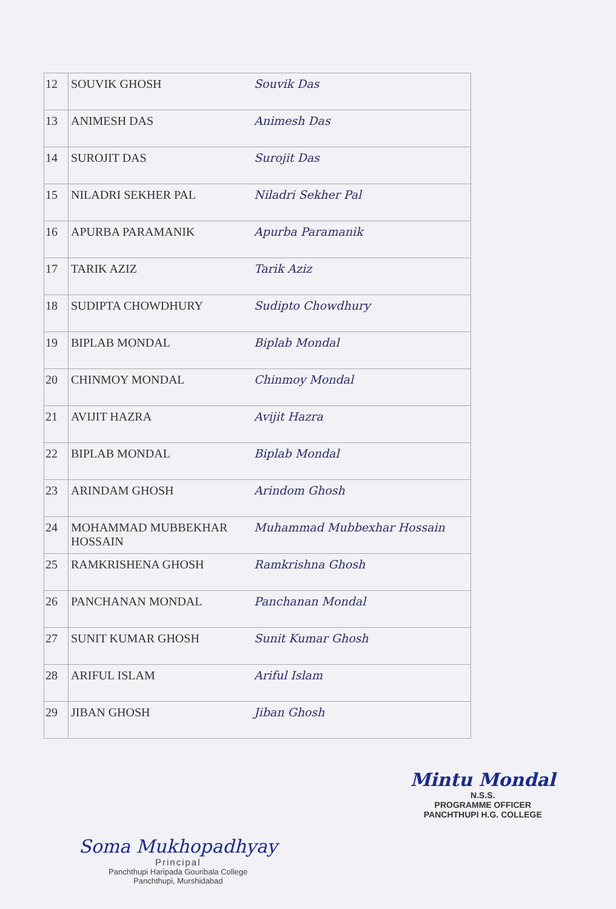| 12 | SOUVIK GHOSH | Souvik Das |
| 13 | ANIMESH DAS | Animesh Das |
| 14 | SUROJIT DAS | Surojit Das |
| 15 | NILADRI SEKHER PAL | Niladri Sekher Pal |
| 16 | APURBA PARAMANIK | Apurba Paramanik |
| 17 | TARIK AZIZ | Tarik Aziz |
| 18 | SUDIPTA CHOWDHURY | Sudipto Chowdhury |
| 19 | BIPLAB MONDAL | Biplab Mondal |
| 20 | CHINMOY MONDAL | Chinmoy Mondal |
| 21 | AVIJIT HAZRA | Avijit Hazra |
| 22 | BIPLAB MONDAL | Biplab Mondal |
| 23 | ARINDAM GHOSH | Arindom Ghosh |
| 24 | MOHAMMAD MUBBEKHAR HOSSAIN | Muhammad Mubbexhar Hossain |
| 25 | RAMKRISHENA GHOSH | Ramkrishna Ghosh |
| 26 | PANCHANAN MONDAL | Panchanan Mondal |
| 27 | SUNIT KUMAR GHOSH | Sunit Kumar Ghosh |
| 28 | ARIFUL ISLAM | Ariful Islam |
| 29 | JIBAN GHOSH | Jiban Ghosh |
Soma Mukhopadhyay
Principal
Panchthupi Haripada Gouribala College
Panchthupi, Murshidabad
Mintu Mondal
N.S.S.
PROGRAMME OFFICER
PANCHTHUPI H.G. COLLEGE